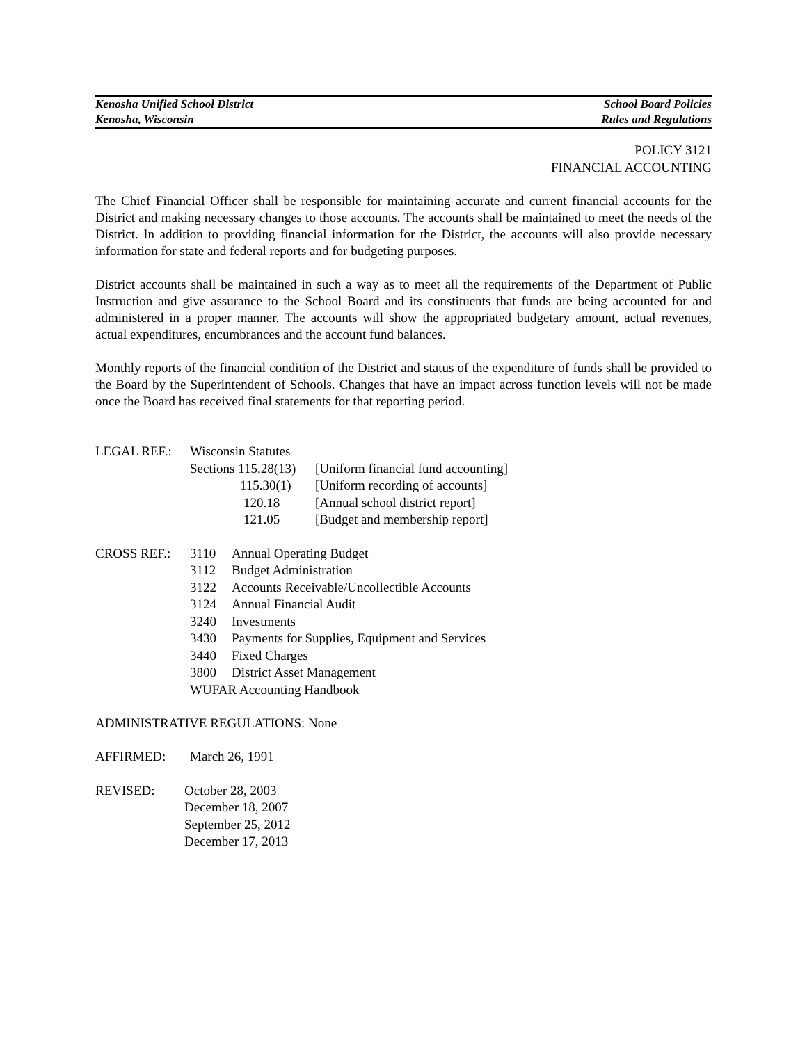Kenosha Unified School District School Board Policies
Kenosha, Wisconsin Rules and Regulations
POLICY 3121
FINANCIAL ACCOUNTING
The Chief Financial Officer shall be responsible for maintaining accurate and current financial accounts for the District and making necessary changes to those accounts. The accounts shall be maintained to meet the needs of the District. In addition to providing financial information for the District, the accounts will also provide necessary information for state and federal reports and for budgeting purposes.
District accounts shall be maintained in such a way as to meet all the requirements of the Department of Public Instruction and give assurance to the School Board and its constituents that funds are being accounted for and administered in a proper manner. The accounts will show the appropriated budgetary amount, actual revenues, actual expenditures, encumbrances and the account fund balances.
Monthly reports of the financial condition of the District and status of the expenditure of funds shall be provided to the Board by the Superintendent of Schools. Changes that have an impact across function levels will not be made once the Board has received final statements for that reporting period.
| LEGAL REF.: | Wisconsin Statutes | |
| | Sections 115.28(13) | [Uniform financial fund accounting] |
| | 115.30(1) | [Uniform recording of accounts] |
| | 120.18 | [Annual school district report] |
| | 121.05 | [Budget and membership report] |
| CROSS REF.: | 3110 | Annual Operating Budget |
| | 3112 | Budget Administration |
| | 3122 | Accounts Receivable/Uncollectible Accounts |
| | 3124 | Annual Financial Audit |
| | 3240 | Investments |
| | 3430 | Payments for Supplies, Equipment and Services |
| | 3440 | Fixed Charges |
| | 3800 | District Asset Management |
| | WUFAR Accounting Handbook | |
ADMINISTRATIVE REGULATIONS: None
| AFFIRMED: | March 26, 1991 |
| REVISED: | October 28, 2003 December 18, 2007 September 25, 2012 December 17, 2013 |